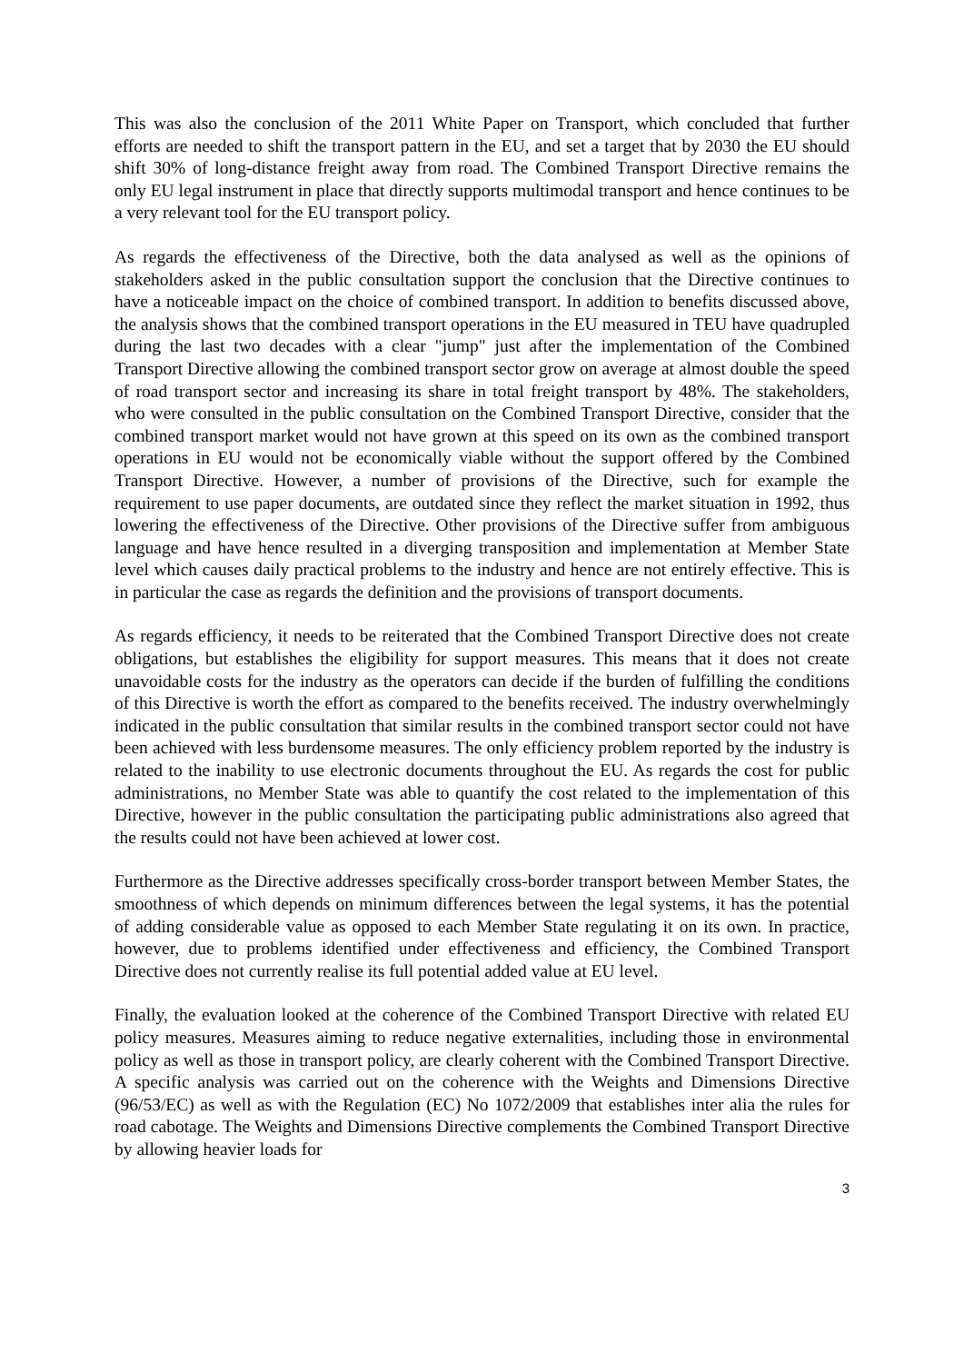This was also the conclusion of the 2011 White Paper on Transport, which concluded that further efforts are needed to shift the transport pattern in the EU, and set a target that by 2030 the EU should shift 30% of long-distance freight away from road. The Combined Transport Directive remains the only EU legal instrument in place that directly supports multimodal transport and hence continues to be a very relevant tool for the EU transport policy.
As regards the effectiveness of the Directive, both the data analysed as well as the opinions of stakeholders asked in the public consultation support the conclusion that the Directive continues to have a noticeable impact on the choice of combined transport. In addition to benefits discussed above, the analysis shows that the combined transport operations in the EU measured in TEU have quadrupled during the last two decades with a clear "jump" just after the implementation of the Combined Transport Directive allowing the combined transport sector grow on average at almost double the speed of road transport sector and increasing its share in total freight transport by 48%. The stakeholders, who were consulted in the public consultation on the Combined Transport Directive, consider that the combined transport market would not have grown at this speed on its own as the combined transport operations in EU would not be economically viable without the support offered by the Combined Transport Directive. However, a number of provisions of the Directive, such for example the requirement to use paper documents, are outdated since they reflect the market situation in 1992, thus lowering the effectiveness of the Directive. Other provisions of the Directive suffer from ambiguous language and have hence resulted in a diverging transposition and implementation at Member State level which causes daily practical problems to the industry and hence are not entirely effective. This is in particular the case as regards the definition and the provisions of transport documents.
As regards efficiency, it needs to be reiterated that the Combined Transport Directive does not create obligations, but establishes the eligibility for support measures. This means that it does not create unavoidable costs for the industry as the operators can decide if the burden of fulfilling the conditions of this Directive is worth the effort as compared to the benefits received. The industry overwhelmingly indicated in the public consultation that similar results in the combined transport sector could not have been achieved with less burdensome measures. The only efficiency problem reported by the industry is related to the inability to use electronic documents throughout the EU. As regards the cost for public administrations, no Member State was able to quantify the cost related to the implementation of this Directive, however in the public consultation the participating public administrations also agreed that the results could not have been achieved at lower cost.
Furthermore as the Directive addresses specifically cross-border transport between Member States, the smoothness of which depends on minimum differences between the legal systems, it has the potential of adding considerable value as opposed to each Member State regulating it on its own. In practice, however, due to problems identified under effectiveness and efficiency, the Combined Transport Directive does not currently realise its full potential added value at EU level.
Finally, the evaluation looked at the coherence of the Combined Transport Directive with related EU policy measures. Measures aiming to reduce negative externalities, including those in environmental policy as well as those in transport policy, are clearly coherent with the Combined Transport Directive. A specific analysis was carried out on the coherence with the Weights and Dimensions Directive (96/53/EC) as well as with the Regulation (EC) No 1072/2009 that establishes inter alia the rules for road cabotage. The Weights and Dimensions Directive complements the Combined Transport Directive by allowing heavier loads for
3